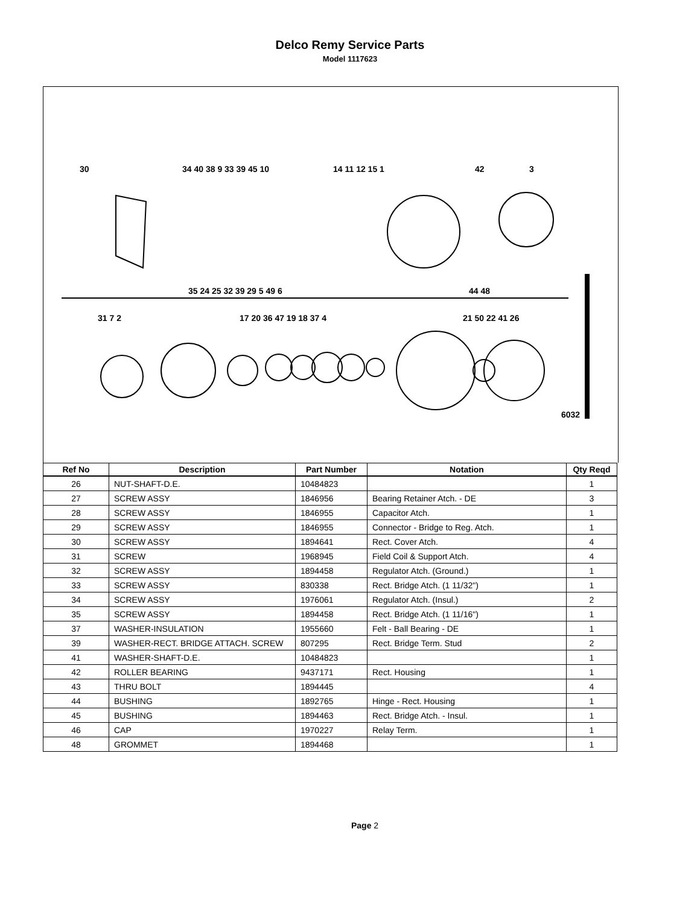Delco Remy Service Parts
Model 1117623
30 34 40 38 9 33 39 45 10 14 11 12 15 1 42 3
35 24 25 32 39 29 5 49 6 44 48
31 7 2 17 20 36 47 19 18 37 4 21 50 22 41 26
6032
| Ref No | Description | Part Number | Notation | Qty Reqd |
| --- | --- | --- | --- | --- |
| 26 | NUT-SHAFT-D.E. | 10484823 | | 1 |
| 27 | SCREW ASSY | 1846956 | Bearing Retainer Atch. - DE | 3 |
| 28 | SCREW ASSY | 1846955 | Capacitor Atch. | 1 |
| 29 | SCREW ASSY | 1846955 | Connector - Bridge to Reg. Atch. | 1 |
| 30 | SCREW ASSY | 1894641 | Rect. Cover Atch. | 4 |
| 31 | SCREW | 1968945 | Field Coil & Support Atch. | 4 |
| 32 | SCREW ASSY | 1894458 | Regulator Atch. (Ground.) | 1 |
| 33 | SCREW ASSY | 830338 | Rect. Bridge Atch. (1 11/32") | 1 |
| 34 | SCREW ASSY | 1976061 | Regulator Atch. (Insul.) | 2 |
| 35 | SCREW ASSY | 1894458 | Rect. Bridge Atch. (1 11/16") | 1 |
| 37 | WASHER-INSULATION | 1955660 | Felt - Ball Bearing - DE | 1 |
| 39 | WASHER-RECT. BRIDGE ATTACH. SCREW | 807295 | Rect. Bridge Term. Stud | 2 |
| 41 | WASHER-SHAFT-D.E. | 10484823 | | 1 |
| 42 | ROLLER BEARING | 9437171 | Rect. Housing | 1 |
| 43 | THRU BOLT | 1894445 | | 4 |
| 44 | BUSHING | 1892765 | Hinge - Rect. Housing | 1 |
| 45 | BUSHING | 1894463 | Rect. Bridge Atch. - Insul. | 1 |
| 46 | CAP | 1970227 | Relay Term. | 1 |
| 48 | GROMMET | 1894468 | | 1 |
Page 2